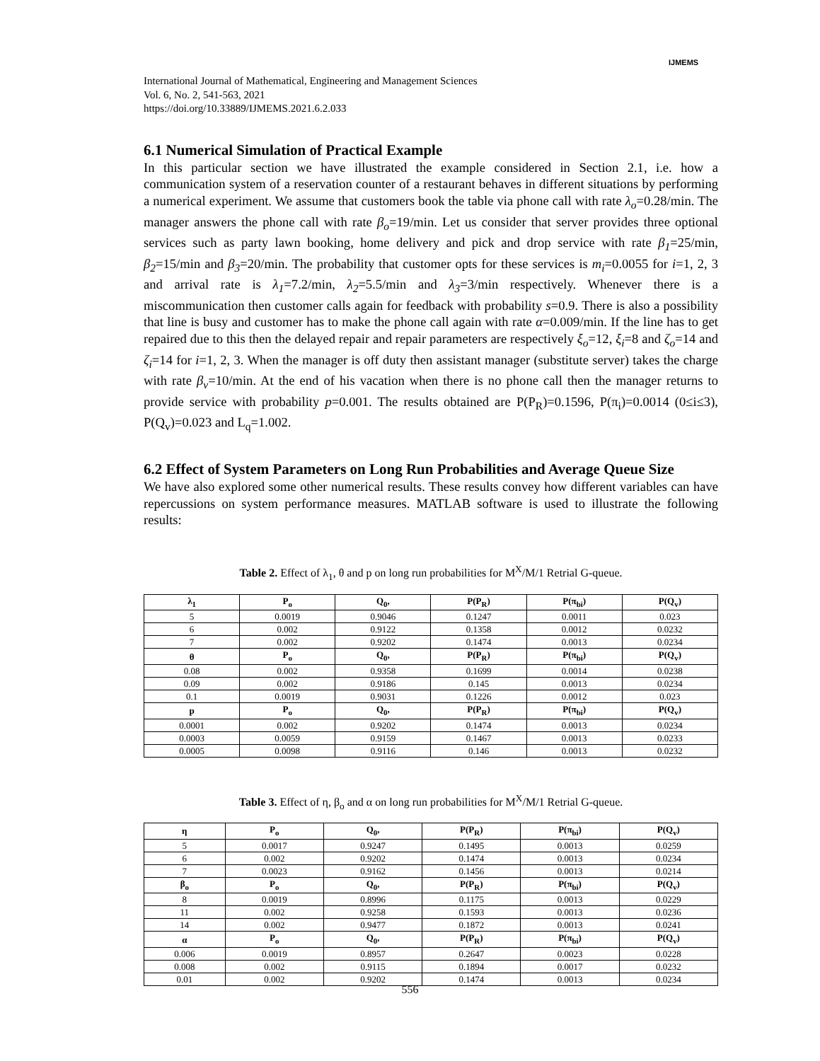IJMEMS
International Journal of Mathematical, Engineering and Management Sciences
Vol. 6, No. 2, 541-563, 2021
https://doi.org/10.33889/IJMEMS.2021.6.2.033
6.1 Numerical Simulation of Practical Example
In this particular section we have illustrated the example considered in Section 2.1, i.e. how a communication system of a reservation counter of a restaurant behaves in different situations by performing a numerical experiment. We assume that customers book the table via phone call with rate λ<sub>o</sub>=0.28/min. The manager answers the phone call with rate β<sub>o</sub>=19/min. Let us consider that server provides three optional services such as party lawn booking, home delivery and pick and drop service with rate β<sub>1</sub>=25/min, β<sub>2</sub>=15/min and β<sub>3</sub>=20/min. The probability that customer opts for these services is m<sub>i</sub>=0.0055 for i=1, 2, 3 and arrival rate is λ<sub>1</sub>=7.2/min, λ<sub>2</sub>=5.5/min and λ<sub>3</sub>=3/min respectively. Whenever there is a miscommunication then customer calls again for feedback with probability s=0.9. There is also a possibility that line is busy and customer has to make the phone call again with rate α=0.009/min. If the line has to get repaired due to this then the delayed repair and repair parameters are respectively ξ<sub>o</sub>=12, ξ<sub>i</sub>=8 and ζ<sub>o</sub>=14 and ζ<sub>i</sub>=14 for i=1, 2, 3. When the manager is off duty then assistant manager (substitute server) takes the charge with rate β<sub>v</sub>=10/min. At the end of his vacation when there is no phone call then the manager returns to provide service with probability p=0.001. The results obtained are P(P<sub>R</sub>)=0.1596, P(π<sub>i</sub>)=0.0014 (0≤i≤3), P(Q<sub>v</sub>)=0.023 and L<sub>q</sub>=1.002.
6.2 Effect of System Parameters on Long Run Probabilities and Average Queue Size
We have also explored some other numerical results. These results convey how different variables can have repercussions on system performance measures. MATLAB software is used to illustrate the following results:
Table 2. Effect of λ<sub>1</sub>, θ and p on long run probabilities for M<sup>X</sup>/M/1 Retrial G-queue.
| λ<sub>1</sub> | P<sub>o</sub> | Q<sub>0</sub>, | P(P<sub>R</sub>) | P(π<sub>bi</sub>) | P(Q<sub>v</sub>) |
| --- | --- | --- | --- | --- | --- |
| 5 | 0.0019 | 0.9046 | 0.1247 | 0.0011 | 0.023 |
| 6 | 0.002 | 0.9122 | 0.1358 | 0.0012 | 0.0232 |
| 7 | 0.002 | 0.9202 | 0.1474 | 0.0013 | 0.0234 |
| θ | P<sub>o</sub> | Q<sub>0</sub>, | P(P<sub>R</sub>) | P(π<sub>bi</sub>) | P(Q<sub>v</sub>) |
| 0.08 | 0.002 | 0.9358 | 0.1699 | 0.0014 | 0.0238 |
| 0.09 | 0.002 | 0.9186 | 0.145 | 0.0013 | 0.0234 |
| 0.1 | 0.0019 | 0.9031 | 0.1226 | 0.0012 | 0.023 |
| p | P<sub>o</sub> | Q<sub>0</sub>, | P(P<sub>R</sub>) | P(π<sub>bi</sub>) | P(Q<sub>v</sub>) |
| 0.0001 | 0.002 | 0.9202 | 0.1474 | 0.0013 | 0.0234 |
| 0.0003 | 0.0059 | 0.9159 | 0.1467 | 0.0013 | 0.0233 |
| 0.0005 | 0.0098 | 0.9116 | 0.146 | 0.0013 | 0.0232 |
Table 3. Effect of η, β<sub>o</sub> and α on long run probabilities for M<sup>X</sup>/M/1 Retrial G-queue.
| η | P<sub>o</sub> | Q<sub>0</sub>, | P(P<sub>R</sub>) | P(π<sub>bi</sub>) | P(Q<sub>v</sub>) |
| --- | --- | --- | --- | --- | --- |
| 5 | 0.0017 | 0.9247 | 0.1495 | 0.0013 | 0.0259 |
| 6 | 0.002 | 0.9202 | 0.1474 | 0.0013 | 0.0234 |
| 7 | 0.0023 | 0.9162 | 0.1456 | 0.0013 | 0.0214 |
| β<sub>o</sub> | P<sub>o</sub> | Q<sub>0</sub>, | P(P<sub>R</sub>) | P(π<sub>bi</sub>) | P(Q<sub>v</sub>) |
| 8 | 0.0019 | 0.8996 | 0.1175 | 0.0013 | 0.0229 |
| 11 | 0.002 | 0.9258 | 0.1593 | 0.0013 | 0.0236 |
| 14 | 0.002 | 0.9477 | 0.1872 | 0.0013 | 0.0241 |
| α | P<sub>o</sub> | Q<sub>0</sub>, | P(P<sub>R</sub>) | P(π<sub>bi</sub>) | P(Q<sub>v</sub>) |
| 0.006 | 0.0019 | 0.8957 | 0.2647 | 0.0023 | 0.0228 |
| 0.008 | 0.002 | 0.9115 | 0.1894 | 0.0017 | 0.0232 |
| 0.01 | 0.002 | 0.9202 | 0.1474 | 0.0013 | 0.0234 |
556